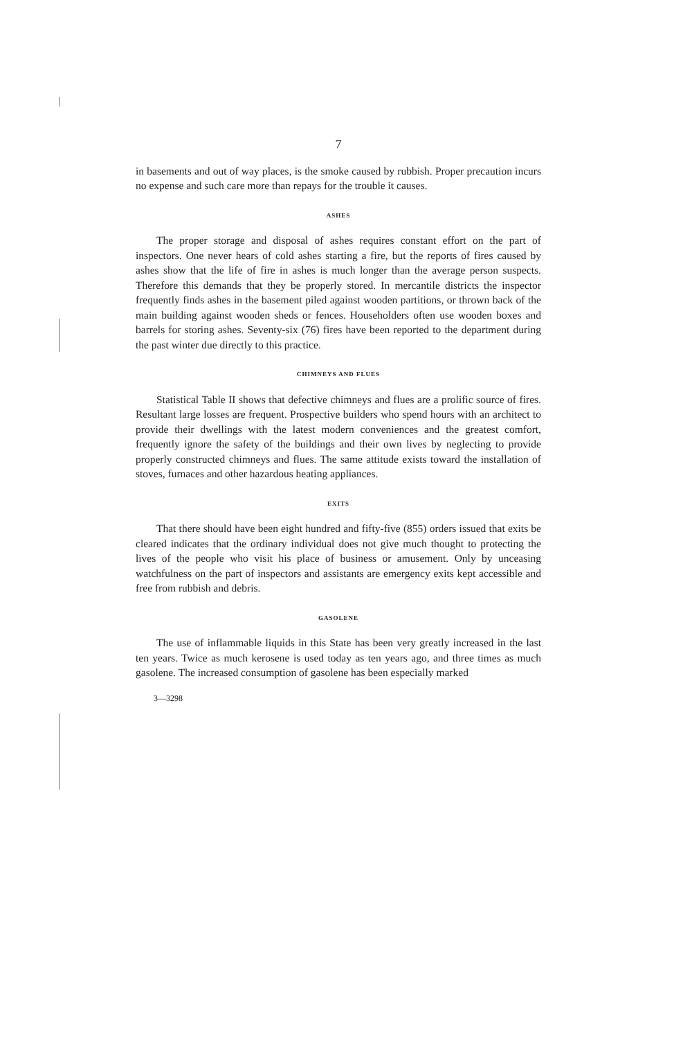7
in basements and out of way places, is the smoke caused by rubbish. Proper precaution incurs no expense and such care more than repays for the trouble it causes.
ASHES
The proper storage and disposal of ashes requires constant effort on the part of inspectors. One never hears of cold ashes starting a fire, but the reports of fires caused by ashes show that the life of fire in ashes is much longer than the average person suspects. Therefore this demands that they be properly stored. In mercantile districts the inspector frequently finds ashes in the basement piled against wooden partitions, or thrown back of the main building against wooden sheds or fences. Householders often use wooden boxes and barrels for storing ashes. Seventy-six (76) fires have been reported to the department during the past winter due directly to this practice.
CHIMNEYS AND FLUES
Statistical Table II shows that defective chimneys and flues are a prolific source of fires. Resultant large losses are frequent. Prospective builders who spend hours with an architect to provide their dwellings with the latest modern conveniences and the greatest comfort, frequently ignore the safety of the buildings and their own lives by neglecting to provide properly constructed chimneys and flues. The same attitude exists toward the installation of stoves, furnaces and other hazardous heating appliances.
EXITS
That there should have been eight hundred and fifty-five (855) orders issued that exits be cleared indicates that the ordinary individual does not give much thought to protecting the lives of the people who visit his place of business or amusement. Only by unceasing watchfulness on the part of inspectors and assistants are emergency exits kept accessible and free from rubbish and debris.
GASOLENE
The use of inflammable liquids in this State has been very greatly increased in the last ten years. Twice as much kerosene is used today as ten years ago, and three times as much gasolene. The increased consumption of gasolene has been especially marked
3—3298